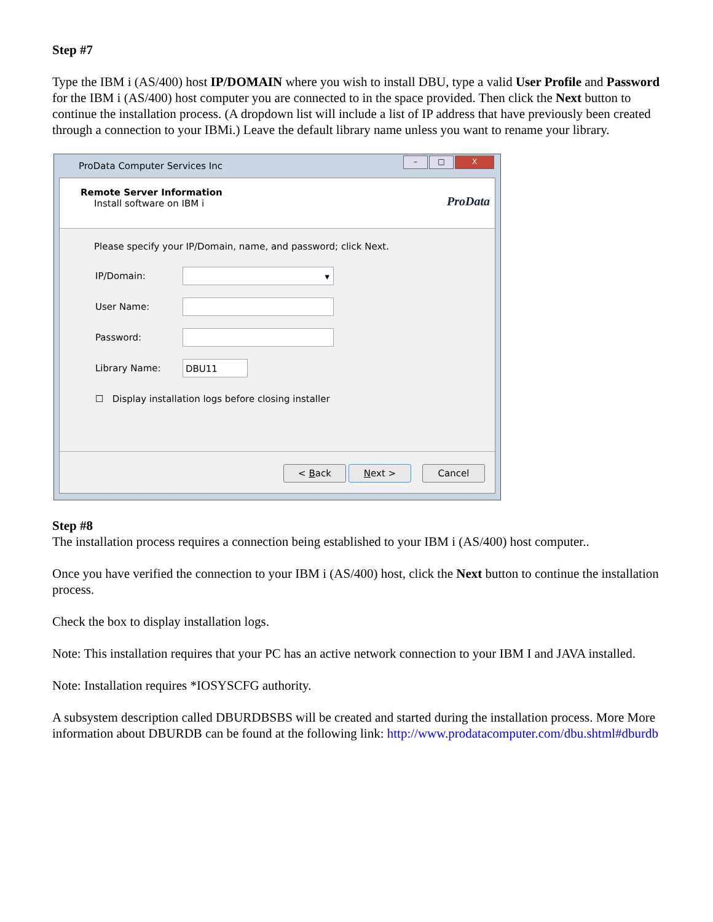Step #7
Type the IBM i (AS/400) host IP/DOMAIN where you wish to install DBU, type a valid User Profile and Password for the IBM i (AS/400) host computer you are connected to in the space provided. Then click the Next button to continue the installation process. (A dropdown list will include a list of IP address that have previously been created through a connection to your IBMi.) Leave the default library name unless you want to rename your library.
ProData Computer Services Inc
– □ X
Remote Server Information
Install software on IBM i
ProData
Please specify your IP/Domain, name, and password; click Next.
IP/Domain:
▾
User Name:
Password:
Library Name:
DBU11
☐ Display installation logs before closing installer
< Back Next > Cancel
Step #8
The installation process requires a connection being established to your IBM i (AS/400) host computer..
Once you have verified the connection to your IBM i (AS/400) host, click the Next button to continue the installation process.
Check the box to display installation logs.
Note: This installation requires that your PC has an active network connection to your IBM I and JAVA installed.
Note: Installation requires *IOSYSCFG authority.
A subsystem description called DBURDBSBS will be created and started during the installation process. More More information about DBURDB can be found at the following link: http://www.prodatacomputer.com/dbu.shtml#dburdb